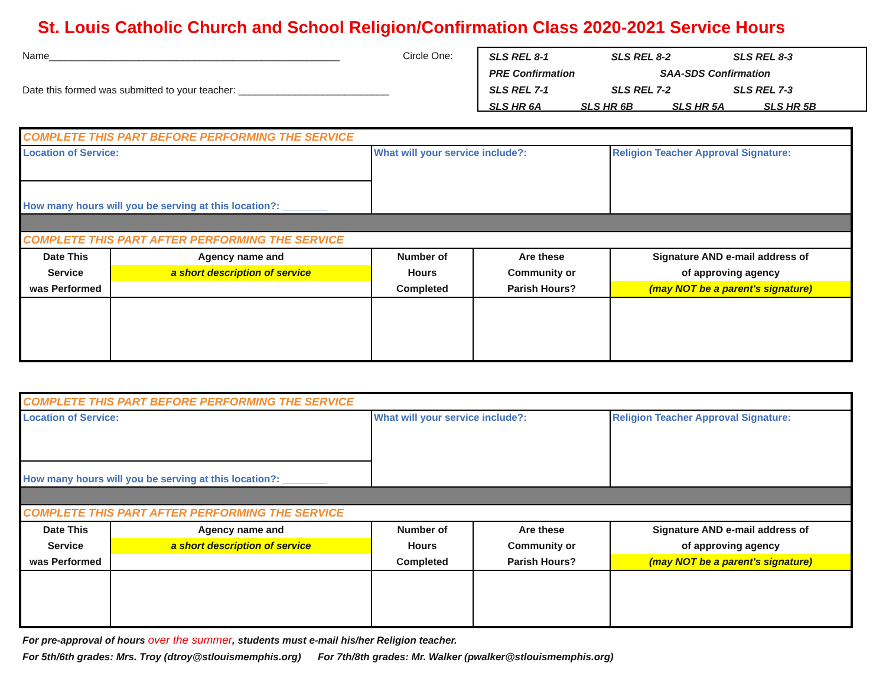St. Louis Catholic Church and School Religion/Confirmation Class 2020-2021 Service Hours
Name____________________________________________________
Date this formed was submitted to your teacher: ___________________________
Circle One:
SLS REL 8-1 SLS REL 8-2 SLS REL 8-3
PRE Confirmation SAA-SDS Confirmation
SLS REL 7-1 SLS REL 7-2 SLS REL 7-3
SLS HR 6A SLS HR 6B SLS HR 5A SLS HR 5B
| COMPLETE THIS PART BEFORE PERFORMING THE SERVICE | | | | |
| Location of Service: | | What will your service include?: | | Religion Teacher Approval Signature: |
| How many hours will you be serving at this location?: ________ | | | | |
| COMPLETE THIS PART AFTER PERFORMING THE SERVICE | | | | |
| Date This Service was Performed | Agency name and a short description of service | Number of Hours Completed | Are these Community or Parish Hours? | Signature AND e-mail address of of approving agency (may NOT be a parent's signature) |
| COMPLETE THIS PART BEFORE PERFORMING THE SERVICE | | | | |
| Location of Service: | | What will your service include?: | | Religion Teacher Approval Signature: |
| How many hours will you be serving at this location?: ________ | | | | |
| COMPLETE THIS PART AFTER PERFORMING THE SERVICE | | | | |
| Date This Service was Performed | Agency name and a short description of service | Number of Hours Completed | Are these Community or Parish Hours? | Signature AND e-mail address of of approving agency (may NOT be a parent's signature) |
For pre-approval of hours over the summer, students must e-mail his/her Religion teacher.
For 5th/6th grades: Mrs. Troy (dtroy@stlouismemphis.org) For 7th/8th grades: Mr. Walker (pwalker@stlouismemphis.org)